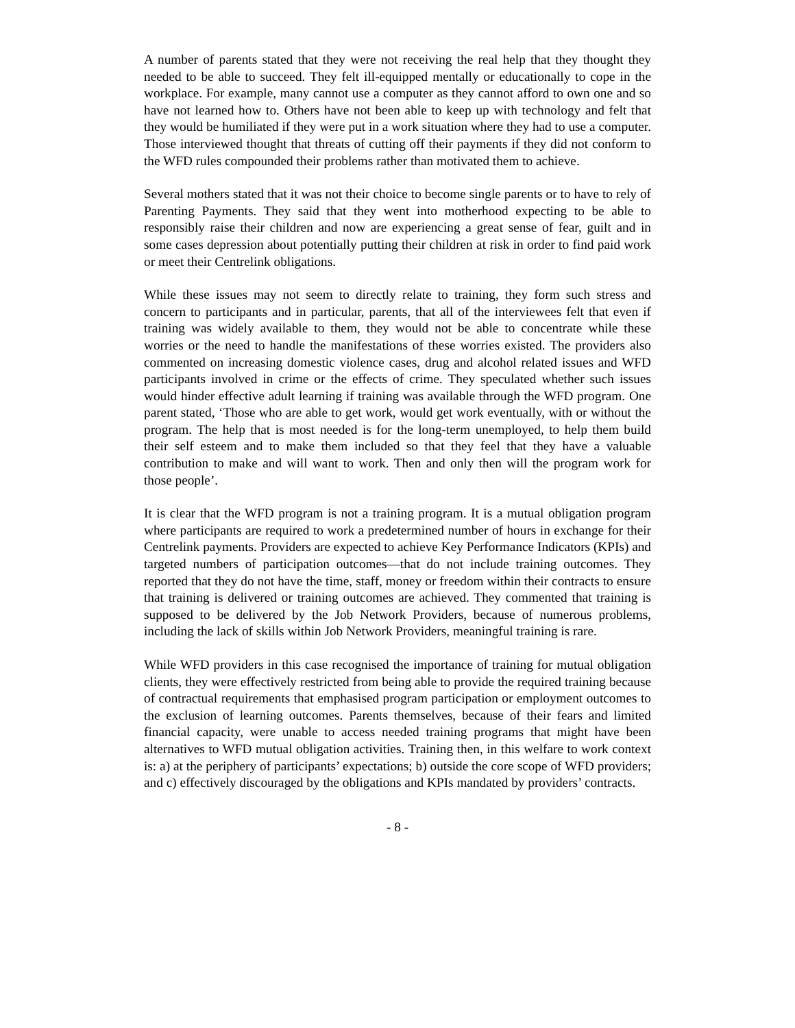A number of parents stated that they were not receiving the real help that they thought they needed to be able to succeed. They felt ill-equipped mentally or educationally to cope in the workplace. For example, many cannot use a computer as they cannot afford to own one and so have not learned how to. Others have not been able to keep up with technology and felt that they would be humiliated if they were put in a work situation where they had to use a computer. Those interviewed thought that threats of cutting off their payments if they did not conform to the WFD rules compounded their problems rather than motivated them to achieve.
Several mothers stated that it was not their choice to become single parents or to have to rely of Parenting Payments. They said that they went into motherhood expecting to be able to responsibly raise their children and now are experiencing a great sense of fear, guilt and in some cases depression about potentially putting their children at risk in order to find paid work or meet their Centrelink obligations.
While these issues may not seem to directly relate to training, they form such stress and concern to participants and in particular, parents, that all of the interviewees felt that even if training was widely available to them, they would not be able to concentrate while these worries or the need to handle the manifestations of these worries existed. The providers also commented on increasing domestic violence cases, drug and alcohol related issues and WFD participants involved in crime or the effects of crime. They speculated whether such issues would hinder effective adult learning if training was available through the WFD program. One parent stated, ‘Those who are able to get work, would get work eventually, with or without the program. The help that is most needed is for the long-term unemployed, to help them build their self esteem and to make them included so that they feel that they have a valuable contribution to make and will want to work. Then and only then will the program work for those people’.
It is clear that the WFD program is not a training program. It is a mutual obligation program where participants are required to work a predetermined number of hours in exchange for their Centrelink payments. Providers are expected to achieve Key Performance Indicators (KPIs) and targeted numbers of participation outcomes—that do not include training outcomes. They reported that they do not have the time, staff, money or freedom within their contracts to ensure that training is delivered or training outcomes are achieved. They commented that training is supposed to be delivered by the Job Network Providers, because of numerous problems, including the lack of skills within Job Network Providers, meaningful training is rare.
While WFD providers in this case recognised the importance of training for mutual obligation clients, they were effectively restricted from being able to provide the required training because of contractual requirements that emphasised program participation or employment outcomes to the exclusion of learning outcomes. Parents themselves, because of their fears and limited financial capacity, were unable to access needed training programs that might have been alternatives to WFD mutual obligation activities. Training then, in this welfare to work context is: a) at the periphery of participants’ expectations; b) outside the core scope of WFD providers; and c) effectively discouraged by the obligations and KPIs mandated by providers’ contracts.
- 8 -